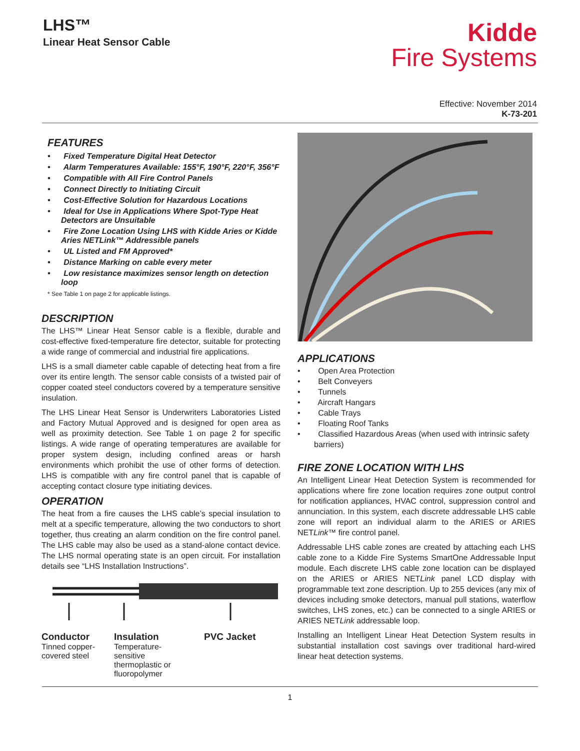LHS™
Linear Heat Sensor Cable
Kidde
Fire Systems
Effective: November 2014
K-73-201
FEATURES
• Fixed Temperature Digital Heat Detector
• Alarm Temperatures Available: 155°F, 190°F, 220°F, 356°F
• Compatible with All Fire Control Panels
• Connect Directly to Initiating Circuit
• Cost-Effective Solution for Hazardous Locations
• Ideal for Use in Applications Where Spot-Type Heat Detectors are Unsuitable
• Fire Zone Location Using LHS with Kidde Aries or Kidde Aries NETLink™ Addressible panels
• UL Listed and FM Approved*
• Distance Marking on cable every meter
• Low resistance maximizes sensor length on detection loop
* See Table 1 on page 2 for applicable listings.
DESCRIPTION
The LHS™ Linear Heat Sensor cable is a flexible, durable and cost-effective fixed-temperature fire detector, suitable for protecting a wide range of commercial and industrial fire applications.
LHS is a small diameter cable capable of detecting heat from a fire over its entire length. The sensor cable consists of a twisted pair of copper coated steel conductors covered by a temperature sensitive insulation.
The LHS Linear Heat Sensor is Underwriters Laboratories Listed and Factory Mutual Approved and is designed for open area as well as proximity detection. See Table 1 on page 2 for specific listings. A wide range of operating temperatures are available for proper system design, including confined areas or harsh environments which prohibit the use of other forms of detection. LHS is compatible with any fire control panel that is capable of accepting contact closure type initiating devices.
OPERATION
The heat from a fire causes the LHS cable’s special insulation to melt at a specific temperature, allowing the two conductors to short together, thus creating an alarm condition on the fire control panel. The LHS cable may also be used as a stand-alone contact device. The LHS normal operating state is an open circuit. For installation details see “LHS Installation Instructions”.
Conductor
Tinned copper-covered steel
Insulation
Temperature-sensitive thermoplastic or fluoropolymer
PVC Jacket
APPLICATIONS
• Open Area Protection
• Belt Conveyers
• Tunnels
• Aircraft Hangars
• Cable Trays
• Floating Roof Tanks
• Classified Hazardous Areas (when used with intrinsic safety barriers)
FIRE ZONE LOCATION WITH LHS
An Intelligent Linear Heat Detection System is recommended for applications where fire zone location requires zone output control for notification appliances, HVAC control, suppression control and annunciation. In this system, each discrete addressable LHS cable zone will report an individual alarm to the ARIES or ARIES NETLink™ fire control panel.
Addressable LHS cable zones are created by attaching each LHS cable zone to a Kidde Fire Systems SmartOne Addressable Input module. Each discrete LHS cable zone location can be displayed on the ARIES or ARIES NETLink panel LCD display with programmable text zone description. Up to 255 devices (any mix of devices including smoke detectors, manual pull stations, waterflow switches, LHS zones, etc.) can be connected to a single ARIES or ARIES NETLink addressable loop.
Installing an Intelligent Linear Heat Detection System results in substantial installation cost savings over traditional hard-wired linear heat detection systems.
1